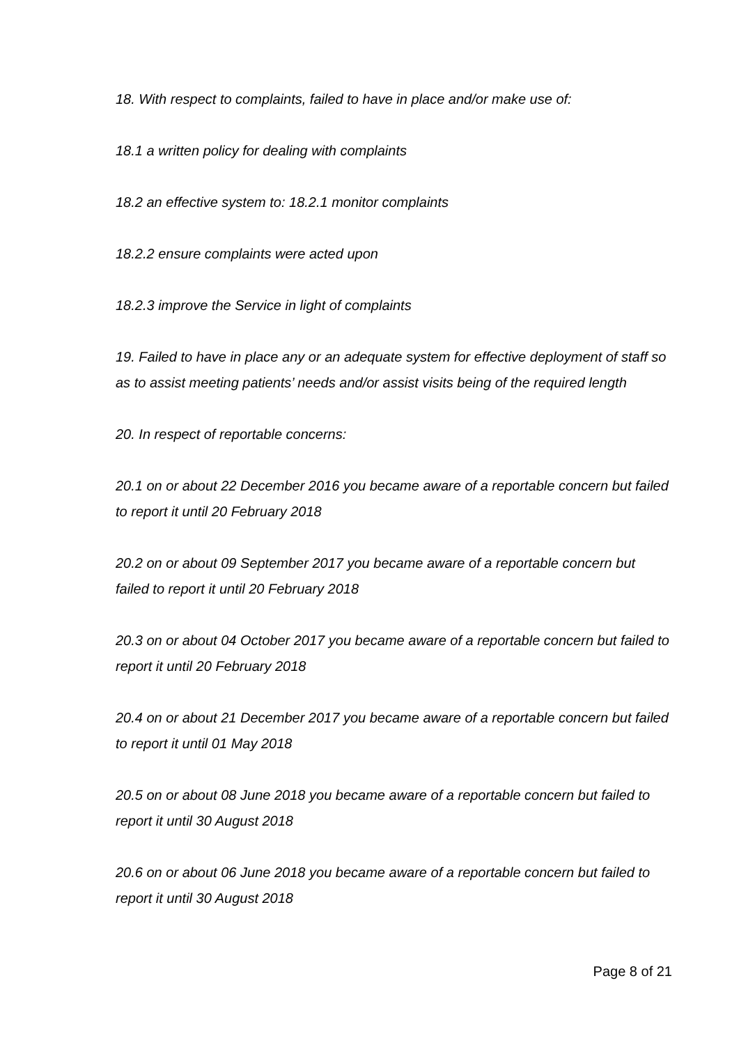18. With respect to complaints, failed to have in place and/or make use of:
18.1 a written policy for dealing with complaints
18.2 an effective system to: 18.2.1 monitor complaints
18.2.2 ensure complaints were acted upon
18.2.3 improve the Service in light of complaints
19. Failed to have in place any or an adequate system for effective deployment of staff so as to assist meeting patients’ needs and/or assist visits being of the required length
20. In respect of reportable concerns:
20.1 on or about 22 December 2016 you became aware of a reportable concern but failed to report it until 20 February 2018
20.2 on or about 09 September 2017 you became aware of a reportable concern but failed to report it until 20 February 2018
20.3 on or about 04 October 2017 you became aware of a reportable concern but failed to report it until 20 February 2018
20.4 on or about 21 December 2017 you became aware of a reportable concern but failed to report it until 01 May 2018
20.5 on or about 08 June 2018 you became aware of a reportable concern but failed to report it until 30 August 2018
20.6 on or about 06 June 2018 you became aware of a reportable concern but failed to report it until 30 August 2018
Page 8 of 21